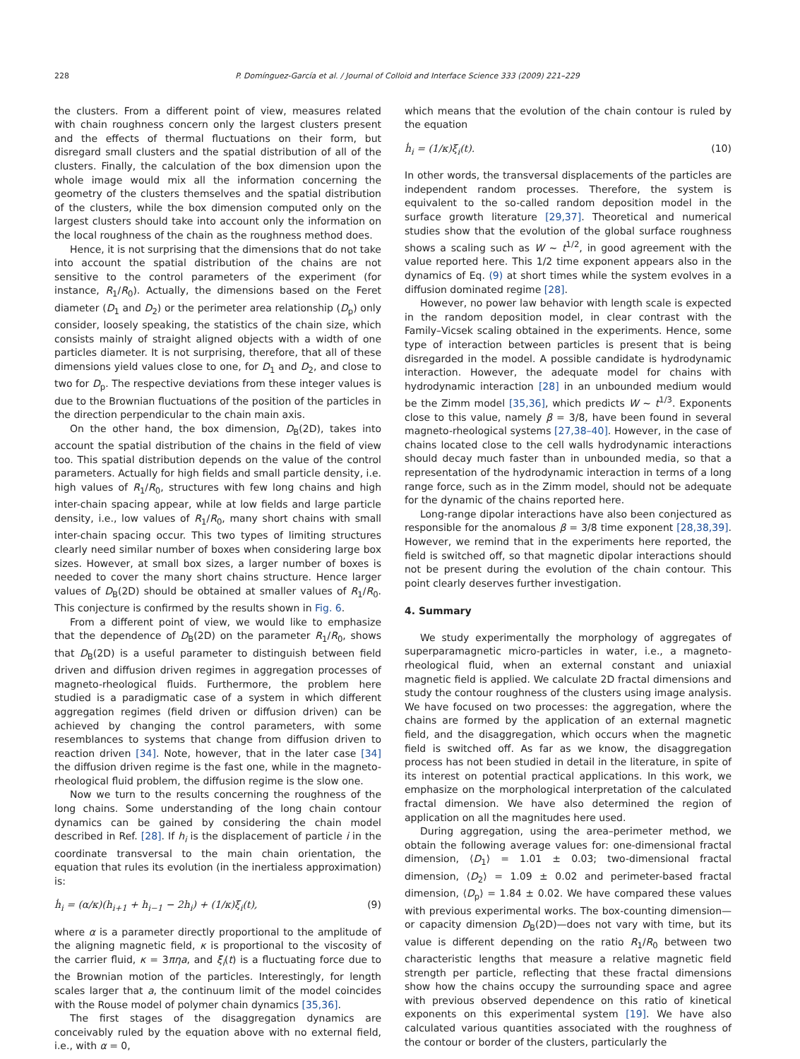228 P. Domínguez-García et al. / Journal of Colloid and Interface Science 333 (2009) 221–229
the clusters. From a different point of view, measures related with chain roughness concern only the largest clusters present and the effects of thermal fluctuations on their form, but disregard small clusters and the spatial distribution of all of the clusters. Finally, the calculation of the box dimension upon the whole image would mix all the information concerning the geometry of the clusters themselves and the spatial distribution of the clusters, while the box dimension computed only on the largest clusters should take into account only the information on the local roughness of the chain as the roughness method does.
Hence, it is not surprising that the dimensions that do not take into account the spatial distribution of the chains are not sensitive to the control parameters of the experiment (for instance, R<sub>1</sub>/R<sub>0</sub>). Actually, the dimensions based on the Feret diameter (D<sub>1</sub> and D<sub>2</sub>) or the perimeter area relationship (D<sub>p</sub>) only consider, loosely speaking, the statistics of the chain size, which consists mainly of straight aligned objects with a width of one particles diameter. It is not surprising, therefore, that all of these dimensions yield values close to one, for D<sub>1</sub> and D<sub>2</sub>, and close to two for D<sub>p</sub>. The respective deviations from these integer values is due to the Brownian fluctuations of the position of the particles in the direction perpendicular to the chain main axis.
On the other hand, the box dimension, D<sub>B</sub>(2D), takes into account the spatial distribution of the chains in the field of view too. This spatial distribution depends on the value of the control parameters. Actually for high fields and small particle density, i.e. high values of R<sub>1</sub>/R<sub>0</sub>, structures with few long chains and high inter-chain spacing appear, while at low fields and large particle density, i.e., low values of R<sub>1</sub>/R<sub>0</sub>, many short chains with small inter-chain spacing occur. This two types of limiting structures clearly need similar number of boxes when considering large box sizes. However, at small box sizes, a larger number of boxes is needed to cover the many short chains structure. Hence larger values of D<sub>B</sub>(2D) should be obtained at smaller values of R<sub>1</sub>/R<sub>0</sub>. This conjecture is confirmed by the results shown in Fig. 6.
From a different point of view, we would like to emphasize that the dependence of D<sub>B</sub>(2D) on the parameter R<sub>1</sub>/R<sub>0</sub>, shows that D<sub>B</sub>(2D) is a useful parameter to distinguish between field driven and diffusion driven regimes in aggregation processes of magneto-rheological fluids. Furthermore, the problem here studied is a paradigmatic case of a system in which different aggregation regimes (field driven or diffusion driven) can be achieved by changing the control parameters, with some resemblances to systems that change from diffusion driven to reaction driven [34]. Note, however, that in the later case [34] the diffusion driven regime is the fast one, while in the magneto-rheological fluid problem, the diffusion regime is the slow one.
Now we turn to the results concerning the roughness of the long chains. Some understanding of the long chain contour dynamics can be gained by considering the chain model described in Ref. [28]. If h<sub>i</sub> is the displacement of particle i in the coordinate transversal to the main chain orientation, the equation that rules its evolution (in the inertialess approximation) is:
ḣ<sub>i</sub> = (α/κ)(h<sub>i+1</sub> + h<sub>i−1</sub> − 2h<sub>i</sub>) + (1/κ)ξ<sub>i</sub>(t), (9)
where α is a parameter directly proportional to the amplitude of the aligning magnetic field, κ is proportional to the viscosity of the carrier fluid, κ = 3πηa, and ξ<sub>i</sub>(t) is a fluctuating force due to the Brownian motion of the particles. Interestingly, for length scales larger that a, the continuum limit of the model coincides with the Rouse model of polymer chain dynamics [35,36].
The first stages of the disaggregation dynamics are conceivably ruled by the equation above with no external field, i.e., with α = 0,
which means that the evolution of the chain contour is ruled by the equation
ḣ<sub>i</sub> = (1/κ)ξ<sub>i</sub>(t). (10)
In other words, the transversal displacements of the particles are independent random processes. Therefore, the system is equivalent to the so-called random deposition model in the surface growth literature [29,37]. Theoretical and numerical studies show that the evolution of the global surface roughness shows a scaling such as W ∼ t<sup>1/2</sup>, in good agreement with the value reported here. This 1/2 time exponent appears also in the dynamics of Eq. (9) at short times while the system evolves in a diffusion dominated regime [28].
However, no power law behavior with length scale is expected in the random deposition model, in clear contrast with the Family–Vicsek scaling obtained in the experiments. Hence, some type of interaction between particles is present that is being disregarded in the model. A possible candidate is hydrodynamic interaction. However, the adequate model for chains with hydrodynamic interaction [28] in an unbounded medium would be the Zimm model [35,36], which predicts W ∼ t<sup>1/3</sup>. Exponents close to this value, namely β = 3/8, have been found in several magneto-rheological systems [27,38–40]. However, in the case of chains located close to the cell walls hydrodynamic interactions should decay much faster than in unbounded media, so that a representation of the hydrodynamic interaction in terms of a long range force, such as in the Zimm model, should not be adequate for the dynamic of the chains reported here.
Long-range dipolar interactions have also been conjectured as responsible for the anomalous β = 3/8 time exponent [28,38,39]. However, we remind that in the experiments here reported, the field is switched off, so that magnetic dipolar interactions should not be present during the evolution of the chain contour. This point clearly deserves further investigation.
4. Summary
We study experimentally the morphology of aggregates of superparamagnetic micro-particles in water, i.e., a magneto-rheological fluid, when an external constant and uniaxial magnetic field is applied. We calculate 2D fractal dimensions and study the contour roughness of the clusters using image analysis. We have focused on two processes: the aggregation, where the chains are formed by the application of an external magnetic field, and the disaggregation, which occurs when the magnetic field is switched off. As far as we know, the disaggregation process has not been studied in detail in the literature, in spite of its interest on potential practical applications. In this work, we emphasize on the morphological interpretation of the calculated fractal dimension. We have also determined the region of application on all the magnitudes here used.
During aggregation, using the area–perimeter method, we obtain the following average values for: one-dimensional fractal dimension, ⟨D<sub>1</sub>⟩ = 1.01 ± 0.03; two-dimensional fractal dimension, ⟨D<sub>2</sub>⟩ = 1.09 ± 0.02 and perimeter-based fractal dimension, ⟨D<sub>p</sub>⟩ = 1.84 ± 0.02. We have compared these values with previous experimental works. The box-counting dimension—or capacity dimension D<sub>B</sub>(2D)—does not vary with time, but its value is different depending on the ratio R<sub>1</sub>/R<sub>0</sub> between two characteristic lengths that measure a relative magnetic field strength per particle, reflecting that these fractal dimensions show how the chains occupy the surrounding space and agree with previous observed dependence on this ratio of kinetical exponents on this experimental system [19]. We have also calculated various quantities associated with the roughness of the contour or border of the clusters, particularly the